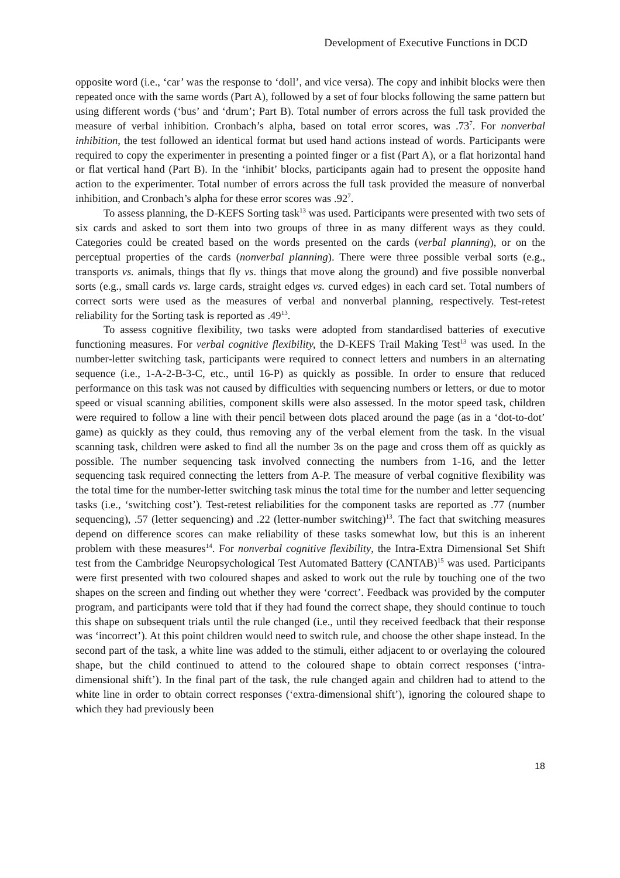Development of Executive Functions in DCD
opposite word (i.e., ‘car’ was the response to ‘doll’, and vice versa). The copy and inhibit blocks were then repeated once with the same words (Part A), followed by a set of four blocks following the same pattern but using different words (‘bus’ and ‘drum’; Part B). Total number of errors across the full task provided the measure of verbal inhibition. Cronbach’s alpha, based on total error scores, was .73<sup>7</sup>. For nonverbal inhibition, the test followed an identical format but used hand actions instead of words. Participants were required to copy the experimenter in presenting a pointed finger or a fist (Part A), or a flat horizontal hand or flat vertical hand (Part B). In the ‘inhibit’ blocks, participants again had to present the opposite hand action to the experimenter. Total number of errors across the full task provided the measure of nonverbal inhibition, and Cronbach’s alpha for these error scores was .92<sup>7</sup>.
To assess planning, the D-KEFS Sorting task<sup>13</sup> was used. Participants were presented with two sets of six cards and asked to sort them into two groups of three in as many different ways as they could. Categories could be created based on the words presented on the cards (verbal planning), or on the perceptual properties of the cards (nonverbal planning). There were three possible verbal sorts (e.g., transports vs. animals, things that fly vs. things that move along the ground) and five possible nonverbal sorts (e.g., small cards vs. large cards, straight edges vs. curved edges) in each card set. Total numbers of correct sorts were used as the measures of verbal and nonverbal planning, respectively. Test-retest reliability for the Sorting task is reported as .49<sup>13</sup>.
To assess cognitive flexibility, two tasks were adopted from standardised batteries of executive functioning measures. For verbal cognitive flexibility, the D-KEFS Trail Making Test<sup>13</sup> was used. In the number-letter switching task, participants were required to connect letters and numbers in an alternating sequence (i.e., 1-A-2-B-3-C, etc., until 16-P) as quickly as possible. In order to ensure that reduced performance on this task was not caused by difficulties with sequencing numbers or letters, or due to motor speed or visual scanning abilities, component skills were also assessed. In the motor speed task, children were required to follow a line with their pencil between dots placed around the page (as in a ‘dot-to-dot’ game) as quickly as they could, thus removing any of the verbal element from the task. In the visual scanning task, children were asked to find all the number 3s on the page and cross them off as quickly as possible. The number sequencing task involved connecting the numbers from 1-16, and the letter sequencing task required connecting the letters from A-P. The measure of verbal cognitive flexibility was the total time for the number-letter switching task minus the total time for the number and letter sequencing tasks (i.e., ‘switching cost’). Test-retest reliabilities for the component tasks are reported as .77 (number sequencing), .57 (letter sequencing) and .22 (letter-number switching)<sup>13</sup>. The fact that switching measures depend on difference scores can make reliability of these tasks somewhat low, but this is an inherent problem with these measures<sup>14</sup>. For nonverbal cognitive flexibility, the Intra-Extra Dimensional Set Shift test from the Cambridge Neuropsychological Test Automated Battery (CANTAB)<sup>15</sup> was used. Participants were first presented with two coloured shapes and asked to work out the rule by touching one of the two shapes on the screen and finding out whether they were ‘correct’. Feedback was provided by the computer program, and participants were told that if they had found the correct shape, they should continue to touch this shape on subsequent trials until the rule changed (i.e., until they received feedback that their response was ‘incorrect’). At this point children would need to switch rule, and choose the other shape instead. In the second part of the task, a white line was added to the stimuli, either adjacent to or overlaying the coloured shape, but the child continued to attend to the coloured shape to obtain correct responses (‘intra-dimensional shift’). In the final part of the task, the rule changed again and children had to attend to the white line in order to obtain correct responses (‘extra-dimensional shift’), ignoring the coloured shape to which they had previously been
18